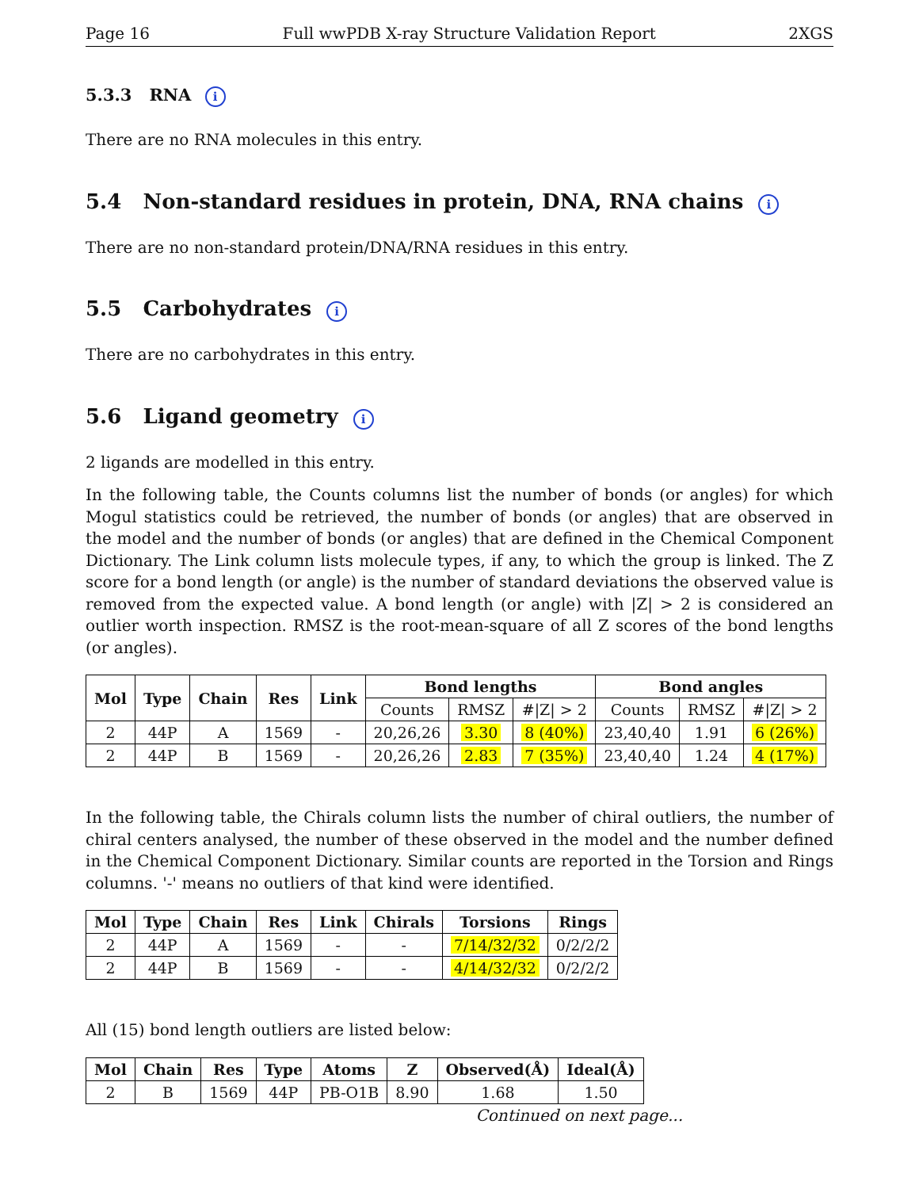Page 16 Full wwPDB X-ray Structure Validation Report 2XGS
5.3.3 RNA i
There are no RNA molecules in this entry.
5.4 Non-standard residues in protein, DNA, RNA chains i
There are no non-standard protein/DNA/RNA residues in this entry.
5.5 Carbohydrates i
There are no carbohydrates in this entry.
5.6 Ligand geometry i
2 ligands are modelled in this entry.
In the following table, the Counts columns list the number of bonds (or angles) for which Mogul statistics could be retrieved, the number of bonds (or angles) that are observed in the model and the number of bonds (or angles) that are defined in the Chemical Component Dictionary. The Link column lists molecule types, if any, to which the group is linked. The Z score for a bond length (or angle) is the number of standard deviations the observed value is removed from the expected value. A bond length (or angle) with |Z| > 2 is considered an outlier worth inspection. RMSZ is the root-mean-square of all Z scores of the bond lengths (or angles).
| Mol | Type | Chain | Res | Link | Bond lengths | | | Bond angles | | |
| --- | --- | --- | --- | --- | --- | --- | --- | --- | --- | --- |
| | | | | | Counts | RMSZ | #/Z/ > 2 | Counts | RMSZ | #/Z/ > 2 |
| 2 | 44P | A | 1569 | - | 20,26,26 | 3.30 | 8 (40%) | 23,40,40 | 1.91 | 6 (26%) |
| 2 | 44P | B | 1569 | - | 20,26,26 | 2.83 | 7 (35%) | 23,40,40 | 1.24 | 4 (17%) |
In the following table, the Chirals column lists the number of chiral outliers, the number of chiral centers analysed, the number of these observed in the model and the number defined in the Chemical Component Dictionary. Similar counts are reported in the Torsion and Rings columns. '-' means no outliers of that kind were identified.
| Mol | Type | Chain | Res | Link | Chirals | Torsions | Rings |
| --- | --- | --- | --- | --- | --- | --- | --- |
| 2 | 44P | A | 1569 | - | - | 7/14/32/32 | 0/2/2/2 |
| 2 | 44P | B | 1569 | - | - | 4/14/32/32 | 0/2/2/2 |
All (15) bond length outliers are listed below:
| Mol | Chain | Res | Type | Atoms | Z | Observed(Å) | Ideal(Å) |
| --- | --- | --- | --- | --- | --- | --- | --- |
| 2 | B | 1569 | 44P | PB-O1B | 8.90 | 1.68 | 1.50 |
Continued on next page...